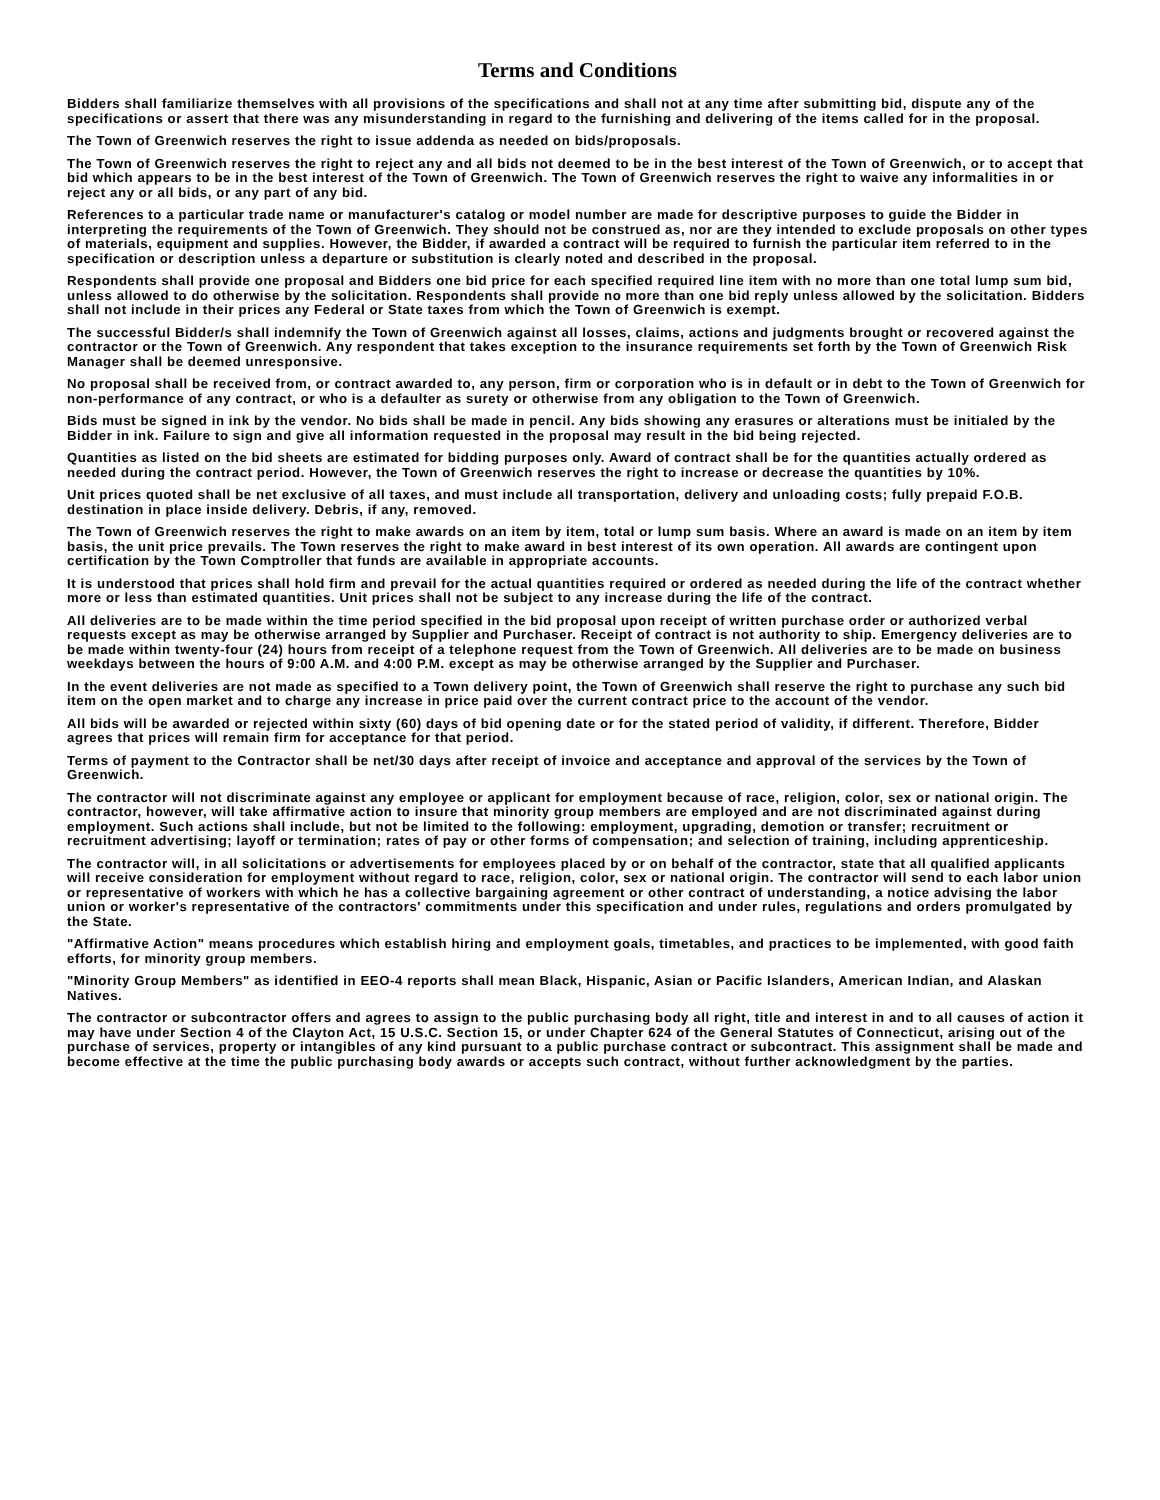Terms and Conditions
Bidders shall familiarize themselves with all provisions of the specifications and shall not at any time after submitting bid, dispute any of the specifications or assert that there was any misunderstanding in regard to the furnishing and delivering of the items called for in the proposal.
The Town of Greenwich reserves the right to issue addenda as needed on bids/proposals.
The Town of Greenwich reserves the right to reject any and all bids not deemed to be in the best interest of the Town of Greenwich, or to accept that bid which appears to be in the best interest of the Town of Greenwich. The Town of Greenwich reserves the right to waive any informalities in or reject any or all bids, or any part of any bid.
References to a particular trade name or manufacturer's catalog or model number are made for descriptive purposes to guide the Bidder in interpreting the requirements of the Town of Greenwich. They should not be construed as, nor are they intended to exclude proposals on other types of materials, equipment and supplies. However, the Bidder, if awarded a contract will be required to furnish the particular item referred to in the specification or description unless a departure or substitution is clearly noted and described in the proposal.
Respondents shall provide one proposal and Bidders one bid price for each specified required line item with no more than one total lump sum bid, unless allowed to do otherwise by the solicitation. Respondents shall provide no more than one bid reply unless allowed by the solicitation. Bidders shall not include in their prices any Federal or State taxes from which the Town of Greenwich is exempt.
The successful Bidder/s shall indemnify the Town of Greenwich against all losses, claims, actions and judgments brought or recovered against the contractor or the Town of Greenwich. Any respondent that takes exception to the insurance requirements set forth by the Town of Greenwich Risk Manager shall be deemed unresponsive.
No proposal shall be received from, or contract awarded to, any person, firm or corporation who is in default or in debt to the Town of Greenwich for non-performance of any contract, or who is a defaulter as surety or otherwise from any obligation to the Town of Greenwich.
Bids must be signed in ink by the vendor. No bids shall be made in pencil. Any bids showing any erasures or alterations must be initialed by the Bidder in ink. Failure to sign and give all information requested in the proposal may result in the bid being rejected.
Quantities as listed on the bid sheets are estimated for bidding purposes only. Award of contract shall be for the quantities actually ordered as needed during the contract period. However, the Town of Greenwich reserves the right to increase or decrease the quantities by 10%.
Unit prices quoted shall be net exclusive of all taxes, and must include all transportation, delivery and unloading costs; fully prepaid F.O.B. destination in place inside delivery. Debris, if any, removed.
The Town of Greenwich reserves the right to make awards on an item by item, total or lump sum basis. Where an award is made on an item by item basis, the unit price prevails. The Town reserves the right to make award in best interest of its own operation. All awards are contingent upon certification by the Town Comptroller that funds are available in appropriate accounts.
It is understood that prices shall hold firm and prevail for the actual quantities required or ordered as needed during the life of the contract whether more or less than estimated quantities. Unit prices shall not be subject to any increase during the life of the contract.
All deliveries are to be made within the time period specified in the bid proposal upon receipt of written purchase order or authorized verbal requests except as may be otherwise arranged by Supplier and Purchaser. Receipt of contract is not authority to ship. Emergency deliveries are to be made within twenty-four (24) hours from receipt of a telephone request from the Town of Greenwich. All deliveries are to be made on business weekdays between the hours of 9:00 A.M. and 4:00 P.M. except as may be otherwise arranged by the Supplier and Purchaser.
In the event deliveries are not made as specified to a Town delivery point, the Town of Greenwich shall reserve the right to purchase any such bid item on the open market and to charge any increase in price paid over the current contract price to the account of the vendor.
All bids will be awarded or rejected within sixty (60) days of bid opening date or for the stated period of validity, if different. Therefore, Bidder agrees that prices will remain firm for acceptance for that period.
Terms of payment to the Contractor shall be net/30 days after receipt of invoice and acceptance and approval of the services by the Town of Greenwich.
The contractor will not discriminate against any employee or applicant for employment because of race, religion, color, sex or national origin. The contractor, however, will take affirmative action to insure that minority group members are employed and are not discriminated against during employment. Such actions shall include, but not be limited to the following: employment, upgrading, demotion or transfer; recruitment or recruitment advertising; layoff or termination; rates of pay or other forms of compensation; and selection of training, including apprenticeship.
The contractor will, in all solicitations or advertisements for employees placed by or on behalf of the contractor, state that all qualified applicants will receive consideration for employment without regard to race, religion, color, sex or national origin. The contractor will send to each labor union or representative of workers with which he has a collective bargaining agreement or other contract of understanding, a notice advising the labor union or worker's representative of the contractors' commitments under this specification and under rules, regulations and orders promulgated by the State.
"Affirmative Action" means procedures which establish hiring and employment goals, timetables, and practices to be implemented, with good faith efforts, for minority group members.
"Minority Group Members" as identified in EEO-4 reports shall mean Black, Hispanic, Asian or Pacific Islanders, American Indian, and Alaskan Natives.
The contractor or subcontractor offers and agrees to assign to the public purchasing body all right, title and interest in and to all causes of action it may have under Section 4 of the Clayton Act, 15 U.S.C. Section 15, or under Chapter 624 of the General Statutes of Connecticut, arising out of the purchase of services, property or intangibles of any kind pursuant to a public purchase contract or subcontract. This assignment shall be made and become effective at the time the public purchasing body awards or accepts such contract, without further acknowledgment by the parties.